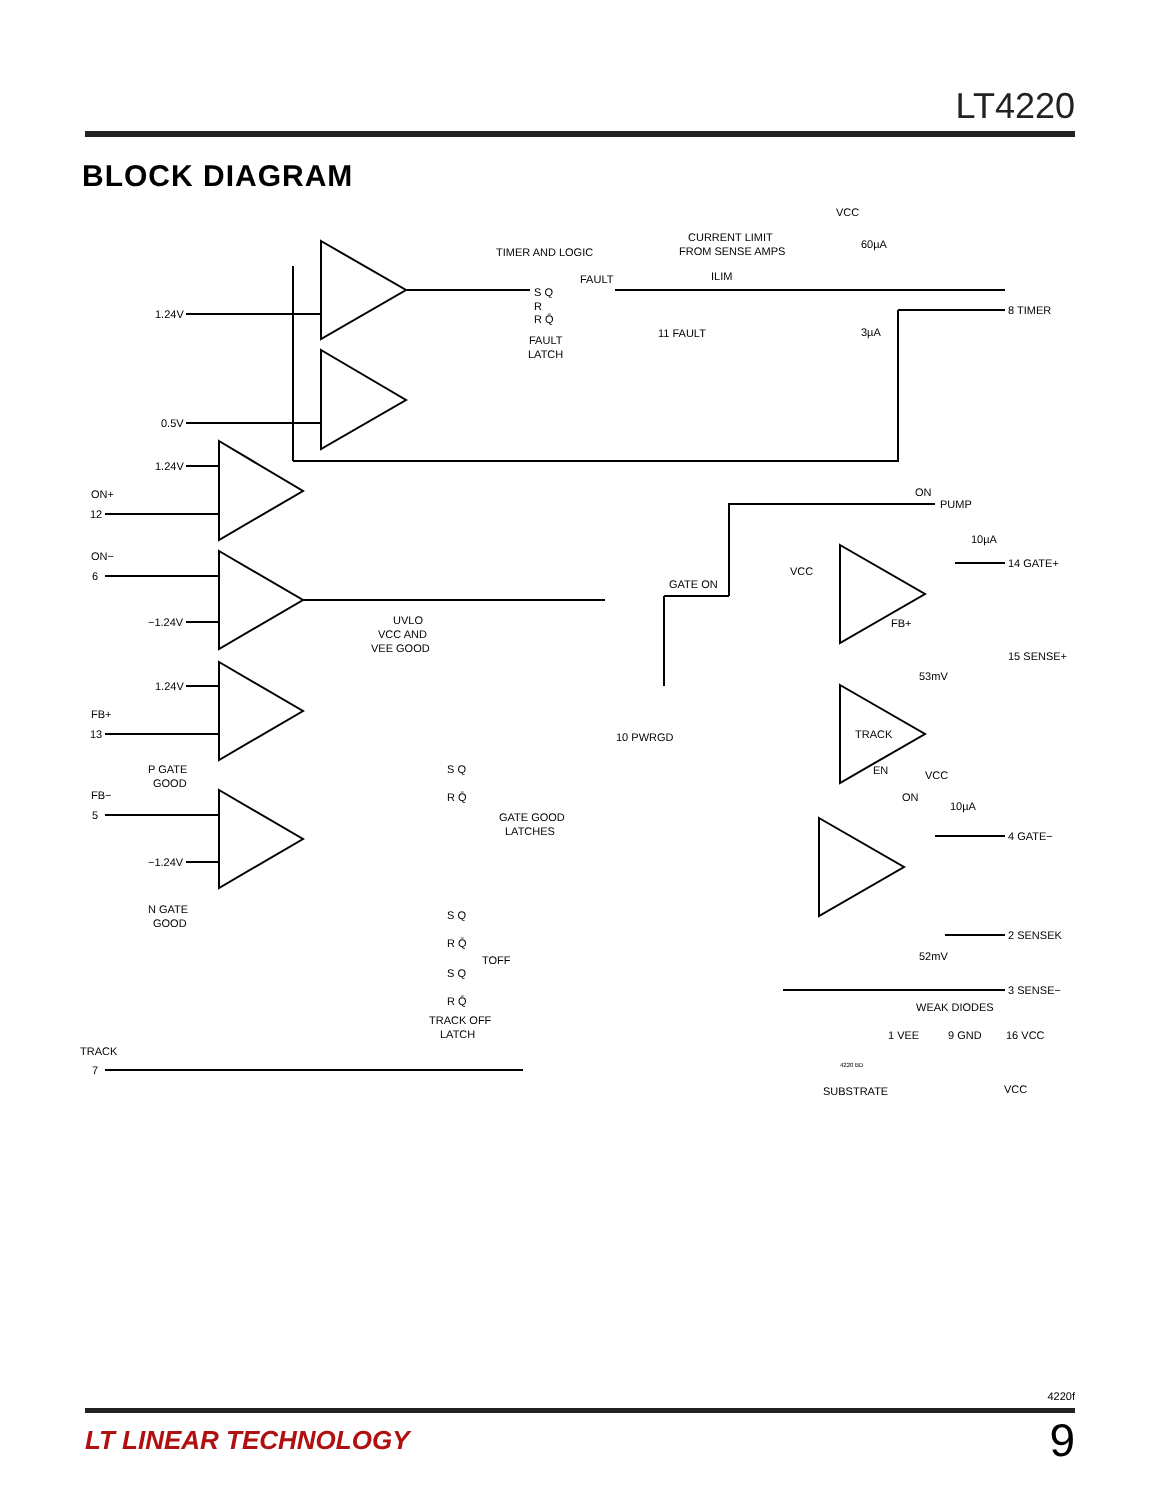LT4220
BLOCK DIAGRAM
VCC
60µA
3µA
TIMER AND LOGIC
CURRENT LIMIT
FROM SENSE AMPS
ILIM
FAULT
S Q
R
R Q̄
FAULT
LATCH
11 FAULT
8 TIMER
1.24V
0.5V
1.24V
ON+
12
ON−
6
−1.24V
UVLO
VCC AND
VEE GOOD
GATE ON
ON
PUMP
10µA
VCC
14 GATE+
FB+
15 SENSE+
53mV
1.24V
FB+
13
TRACK
EN
10 PWRGD
P GATE
GOOD
S Q
R Q̄
FB−
5
VCC
ON
10µA
GATE GOOD
LATCHES
4 GATE−
−1.24V
N GATE
GOOD
S Q
R Q̄
2 SENSEK
52mV
TOFF
S Q
R Q̄
3 SENSE−
WEAK DIODES
TRACK OFF
LATCH
1 VEE
9 GND
16 VCC
TRACK
7
4220 BD
SUBSTRATE
VCC
4220f
LT LINEAR TECHNOLOGY 9